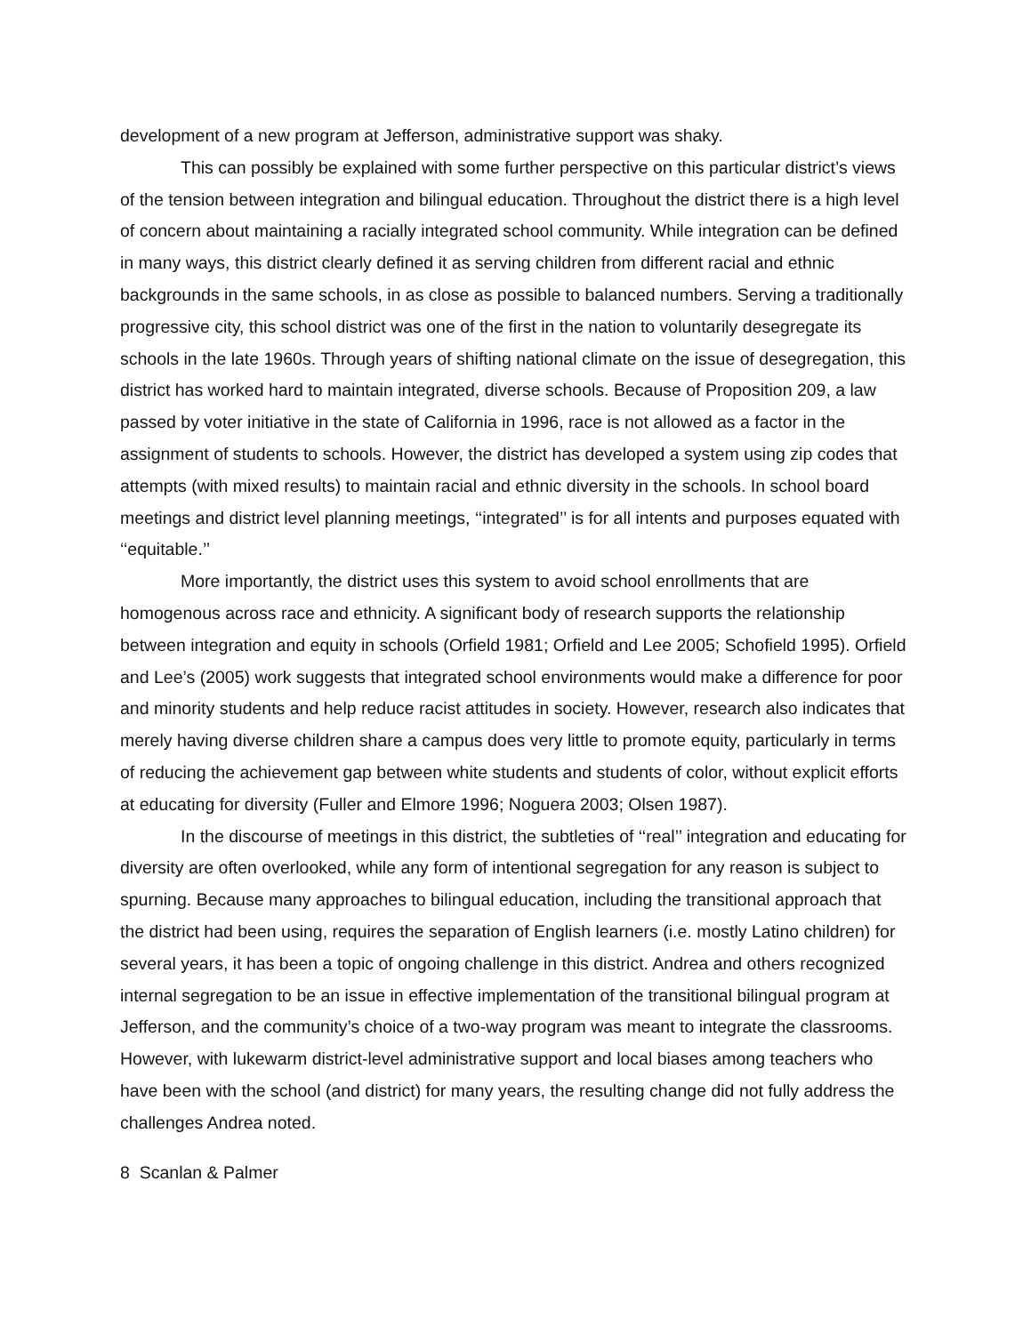development of a new program at Jefferson, administrative support was shaky.
This can possibly be explained with some further perspective on this particular district’s views of the tension between integration and bilingual education. Throughout the district there is a high level of concern about maintaining a racially integrated school community. While integration can be defined in many ways, this district clearly defined it as serving children from different racial and ethnic backgrounds in the same schools, in as close as possible to balanced numbers. Serving a traditionally progressive city, this school district was one of the first in the nation to voluntarily desegregate its schools in the late 1960s. Through years of shifting national climate on the issue of desegregation, this district has worked hard to maintain integrated, diverse schools. Because of Proposition 209, a law passed by voter initiative in the state of California in 1996, race is not allowed as a factor in the assignment of students to schools. However, the district has developed a system using zip codes that attempts (with mixed results) to maintain racial and ethnic diversity in the schools. In school board meetings and district level planning meetings, ‘‘integrated’’ is for all intents and purposes equated with ‘‘equitable.’’
More importantly, the district uses this system to avoid school enrollments that are homogenous across race and ethnicity. A significant body of research supports the relationship between integration and equity in schools (Orfield 1981; Orfield and Lee 2005; Schofield 1995). Orfield and Lee’s (2005) work suggests that integrated school environments would make a difference for poor and minority students and help reduce racist attitudes in society. However, research also indicates that merely having diverse children share a campus does very little to promote equity, particularly in terms of reducing the achievement gap between white students and students of color, without explicit efforts at educating for diversity (Fuller and Elmore 1996; Noguera 2003; Olsen 1987).
In the discourse of meetings in this district, the subtleties of ‘‘real’’ integration and educating for diversity are often overlooked, while any form of intentional segregation for any reason is subject to spurning. Because many approaches to bilingual education, including the transitional approach that the district had been using, requires the separation of English learners (i.e. mostly Latino children) for several years, it has been a topic of ongoing challenge in this district. Andrea and others recognized internal segregation to be an issue in effective implementation of the transitional bilingual program at Jefferson, and the community’s choice of a two-way program was meant to integrate the classrooms. However, with lukewarm district-level administrative support and local biases among teachers who have been with the school (and district) for many years, the resulting change did not fully address the challenges Andrea noted.
8 Scanlan & Palmer